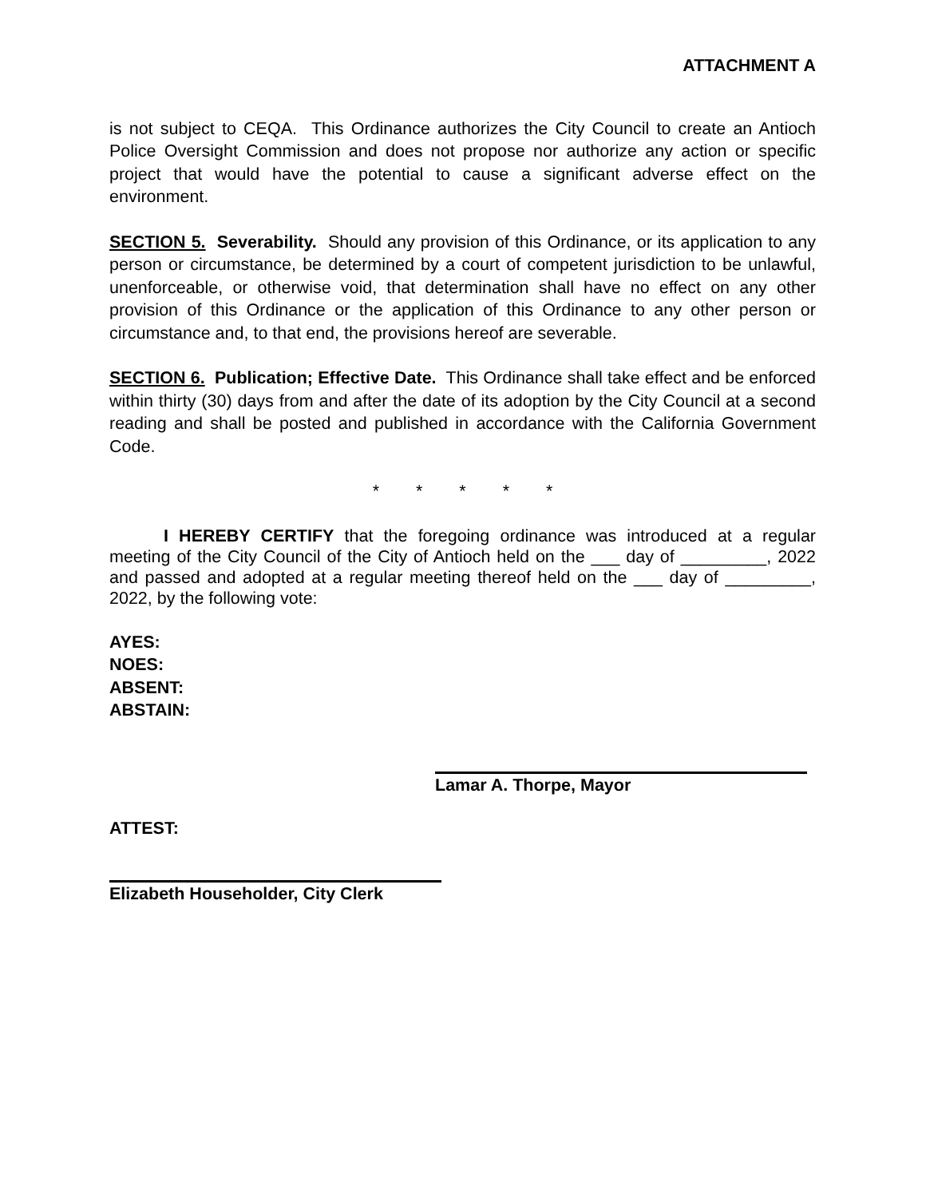ATTACHMENT A
is not subject to CEQA. This Ordinance authorizes the City Council to create an Antioch Police Oversight Commission and does not propose nor authorize any action or specific project that would have the potential to cause a significant adverse effect on the environment.
SECTION 5. Severability. Should any provision of this Ordinance, or its application to any person or circumstance, be determined by a court of competent jurisdiction to be unlawful, unenforceable, or otherwise void, that determination shall have no effect on any other provision of this Ordinance or the application of this Ordinance to any other person or circumstance and, to that end, the provisions hereof are severable.
SECTION 6. Publication; Effective Date. This Ordinance shall take effect and be enforced within thirty (30) days from and after the date of its adoption by the City Council at a second reading and shall be posted and published in accordance with the California Government Code.
* * * * *
I HEREBY CERTIFY that the foregoing ordinance was introduced at a regular meeting of the City Council of the City of Antioch held on the ___ day of _________, 2022 and passed and adopted at a regular meeting thereof held on the ___ day of _________, 2022, by the following vote:
AYES:
NOES:
ABSENT:
ABSTAIN:
Lamar A. Thorpe, Mayor
ATTEST:
Elizabeth Householder, City Clerk